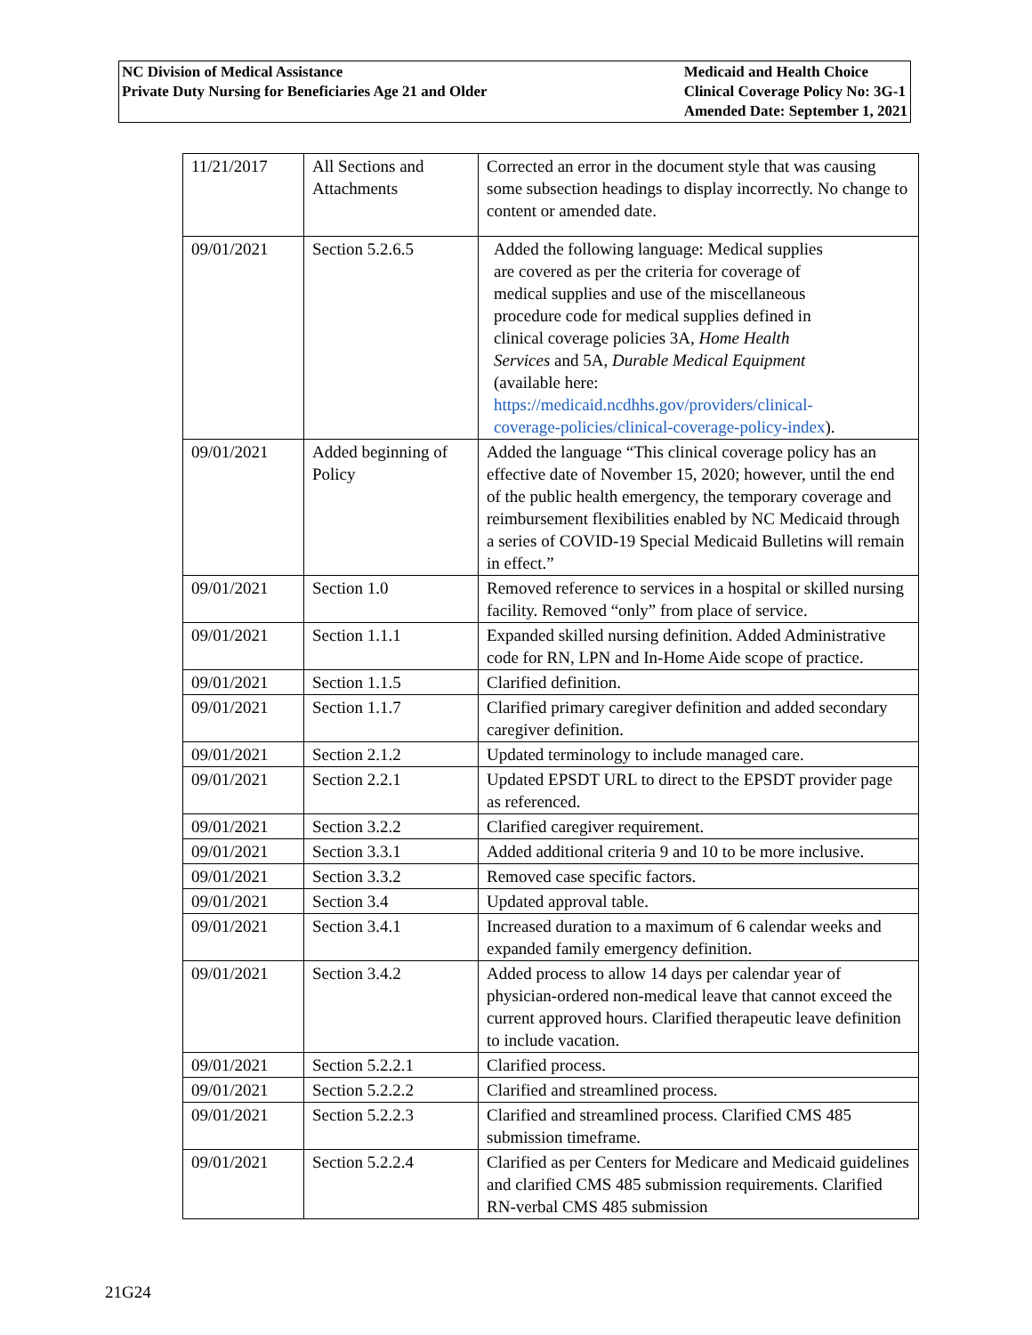NC Division of Medical Assistance
Private Duty Nursing for Beneficiaries Age 21 and Older
Medicaid and Health Choice
Clinical Coverage Policy No: 3G-1
Amended Date: September 1, 2021
| 11/21/2017 | All Sections and Attachments | Corrected an error in the document style that was causing some subsection headings to display incorrectly. No change to content or amended date. |
| 09/01/2021 | Section 5.2.6.5 | Added the following language: Medical supplies are covered as per the criteria for coverage of medical supplies and use of the miscellaneous procedure code for medical supplies defined in clinical coverage policies 3A, Home Health Services and 5A, Durable Medical Equipment (available here: https://medicaid.ncdhhs.gov/providers/clinical-coverage-policies/clinical-coverage-policy-index ). |
| 09/01/2021 | Added beginning of Policy | Added the language “This clinical coverage policy has an effective date of November 15, 2020; however, until the end of the public health emergency, the temporary coverage and reimbursement flexibilities enabled by NC Medicaid through a series of COVID-19 Special Medicaid Bulletins will remain in effect.” |
| 09/01/2021 | Section 1.0 | Removed reference to services in a hospital or skilled nursing facility. Removed “only” from place of service. |
| 09/01/2021 | Section 1.1.1 | Expanded skilled nursing definition. Added Administrative code for RN, LPN and In-Home Aide scope of practice. |
| 09/01/2021 | Section 1.1.5 | Clarified definition. |
| 09/01/2021 | Section 1.1.7 | Clarified primary caregiver definition and added secondary caregiver definition. |
| 09/01/2021 | Section 2.1.2 | Updated terminology to include managed care. |
| 09/01/2021 | Section 2.2.1 | Updated EPSDT URL to direct to the EPSDT provider page as referenced. |
| 09/01/2021 | Section 3.2.2 | Clarified caregiver requirement. |
| 09/01/2021 | Section 3.3.1 | Added additional criteria 9 and 10 to be more inclusive. |
| 09/01/2021 | Section 3.3.2 | Removed case specific factors. |
| 09/01/2021 | Section 3.4 | Updated approval table. |
| 09/01/2021 | Section 3.4.1 | Increased duration to a maximum of 6 calendar weeks and expanded family emergency definition. |
| 09/01/2021 | Section 3.4.2 | Added process to allow 14 days per calendar year of physician-ordered non-medical leave that cannot exceed the current approved hours. Clarified therapeutic leave definition to include vacation. |
| 09/01/2021 | Section 5.2.2.1 | Clarified process. |
| 09/01/2021 | Section 5.2.2.2 | Clarified and streamlined process. |
| 09/01/2021 | Section 5.2.2.3 | Clarified and streamlined process. Clarified CMS 485 submission timeframe. |
| 09/01/2021 | Section 5.2.2.4 | Clarified as per Centers for Medicare and Medicaid guidelines and clarified CMS 485 submission requirements. Clarified RN-verbal CMS 485 submission |
21G24